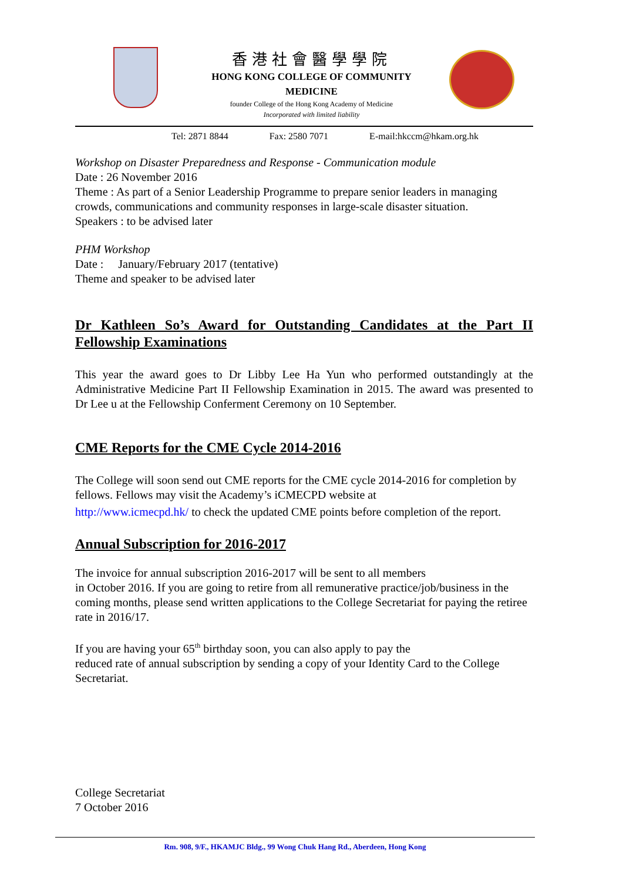香港社會醫學學院
HONG KONG COLLEGE OF COMMUNITY MEDICINE
founder College of the Hong Kong Academy of Medicine
Incorporated with limited liability
Tel: 2871 8844 Fax: 2580 7071 E-mail:hkccm@hkam.org.hk
Workshop on Disaster Preparedness and Response - Communication module
Date : 26 November 2016
Theme : As part of a Senior Leadership Programme to prepare senior leaders in managing crowds, communications and community responses in large-scale disaster situation.
Speakers : to be advised later
PHM Workshop
Date : January/February 2017 (tentative)
Theme and speaker to be advised later
Dr Kathleen So’s Award for Outstanding Candidates at the Part II Fellowship Examinations
This year the award goes to Dr Libby Lee Ha Yun who performed outstandingly at the Administrative Medicine Part II Fellowship Examination in 2015. The award was presented to Dr Lee u at the Fellowship Conferment Ceremony on 10 September.
CME Reports for the CME Cycle 2014-2016
The College will soon send out CME reports for the CME cycle 2014-2016 for completion by fellows. Fellows may visit the Academy’s iCMECPD website at
http://www.icmecpd.hk/ to check the updated CME points before completion of the report.
Annual Subscription for 2016-2017
The invoice for annual subscription 2016-2017 will be sent to all members
in October 2016. If you are going to retire from all remunerative practice/job/business in the coming months, please send written applications to the College Secretariat for paying the retiree rate in 2016/17.
If you are having your 65<sup>th</sup> birthday soon, you can also apply to pay the
reduced rate of annual subscription by sending a copy of your Identity Card to the College Secretariat.
College Secretariat
7 October 2016
Rm. 908, 9/F., HKAMJC Bldg., 99 Wong Chuk Hang Rd., Aberdeen, Hong Kong